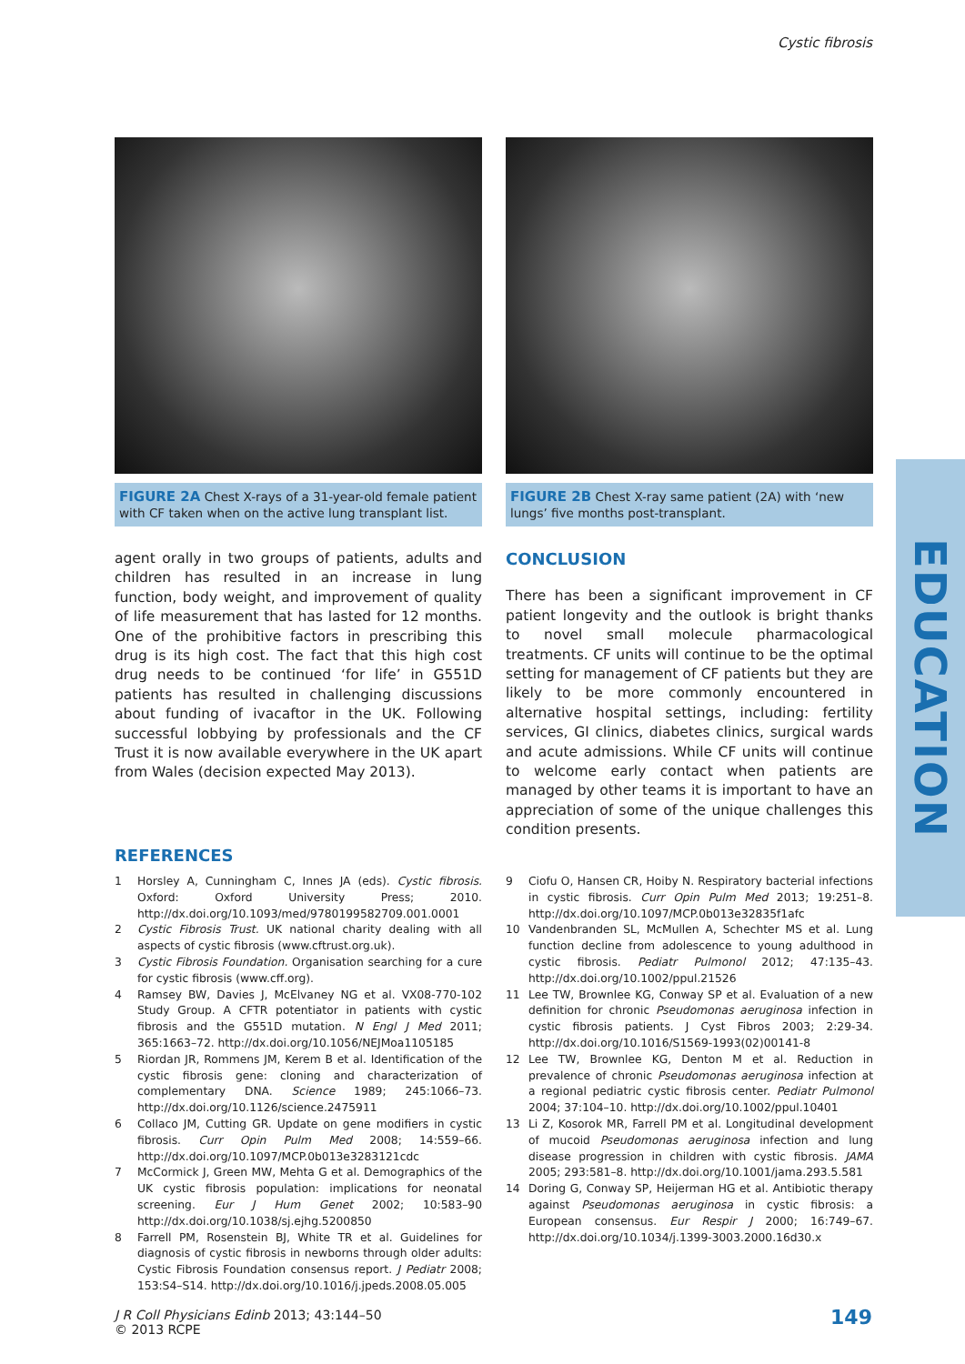Cystic fibrosis
FIGURE 2A Chest X-rays of a 31-year-old female patient with CF taken when on the active lung transplant list.
FIGURE 2B Chest X-ray same patient (2A) with ‘new lungs’ five months post-transplant.
agent orally in two groups of patients, adults and children has resulted in an increase in lung function, body weight, and improvement of quality of life measurement that has lasted for 12 months. One of the prohibitive factors in prescribing this drug is its high cost. The fact that this high cost drug needs to be continued ‘for life’ in G551D patients has resulted in challenging discussions about funding of ivacaftor in the UK. Following successful lobbying by professionals and the CF Trust it is now available everywhere in the UK apart from Wales (decision expected May 2013).
CONCLUSION
There has been a significant improvement in CF patient longevity and the outlook is bright thanks to novel small molecule pharmacological treatments. CF units will continue to be the optimal setting for management of CF patients but they are likely to be more commonly encountered in alternative hospital settings, including: fertility services, GI clinics, diabetes clinics, surgical wards and acute admissions. While CF units will continue to welcome early contact when patients are managed by other teams it is important to have an appreciation of some of the unique challenges this condition presents.
REFERENCES
1 Horsley A, Cunningham C, Innes JA (eds). Cystic fibrosis. Oxford: Oxford University Press; 2010. http://dx.doi.org/10.1093/med/9780199582709.001.0001
2 Cystic Fibrosis Trust. UK national charity dealing with all aspects of cystic fibrosis (www.cftrust.org.uk).
3 Cystic Fibrosis Foundation. Organisation searching for a cure for cystic fibrosis (www.cff.org).
4 Ramsey BW, Davies J, McElvaney NG et al. VX08-770-102 Study Group. A CFTR potentiator in patients with cystic fibrosis and the G551D mutation. N Engl J Med 2011; 365:1663–72. http://dx.doi.org/10.1056/NEJMoa1105185
5 Riordan JR, Rommens JM, Kerem B et al. Identification of the cystic fibrosis gene: cloning and characterization of complementary DNA. Science 1989; 245:1066–73. http://dx.doi.org/10.1126/science.2475911
6 Collaco JM, Cutting GR. Update on gene modifiers in cystic fibrosis. Curr Opin Pulm Med 2008; 14:559–66. http://dx.doi.org/10.1097/MCP.0b013e3283121cdc
7 McCormick J, Green MW, Mehta G et al. Demographics of the UK cystic fibrosis population: implications for neonatal screening. Eur J Hum Genet 2002; 10:583–90 http://dx.doi.org/10.1038/sj.ejhg.5200850
8 Farrell PM, Rosenstein BJ, White TR et al. Guidelines for diagnosis of cystic fibrosis in newborns through older adults: Cystic Fibrosis Foundation consensus report. J Pediatr 2008; 153:S4–S14. http://dx.doi.org/10.1016/j.jpeds.2008.05.005
9 Ciofu O, Hansen CR, Hoiby N. Respiratory bacterial infections in cystic fibrosis. Curr Opin Pulm Med 2013; 19:251–8. http://dx.doi.org/10.1097/MCP.0b013e32835f1afc
10 Vandenbranden SL, McMullen A, Schechter MS et al. Lung function decline from adolescence to young adulthood in cystic fibrosis. Pediatr Pulmonol 2012; 47:135–43. http://dx.doi.org/10.1002/ppul.21526
11 Lee TW, Brownlee KG, Conway SP et al. Evaluation of a new definition for chronic Pseudomonas aeruginosa infection in cystic fibrosis patients. J Cyst Fibros 2003; 2:29-34. http://dx.doi.org/10.1016/S1569-1993(02)00141-8
12 Lee TW, Brownlee KG, Denton M et al. Reduction in prevalence of chronic Pseudomonas aeruginosa infection at a regional pediatric cystic fibrosis center. Pediatr Pulmonol 2004; 37:104–10. http://dx.doi.org/10.1002/ppul.10401
13 Li Z, Kosorok MR, Farrell PM et al. Longitudinal development of mucoid Pseudomonas aeruginosa infection and lung disease progression in children with cystic fibrosis. JAMA 2005; 293:581–8. http://dx.doi.org/10.1001/jama.293.5.581
14 Doring G, Conway SP, Heijerman HG et al. Antibiotic therapy against Pseudomonas aeruginosa in cystic fibrosis: a European consensus. Eur Respir J 2000; 16:749–67. http://dx.doi.org/10.1034/j.1399-3003.2000.16d30.x
EDUCATION
J R Coll Physicians Edinb 2013; 43:144–50
© 2013 RCPE
149